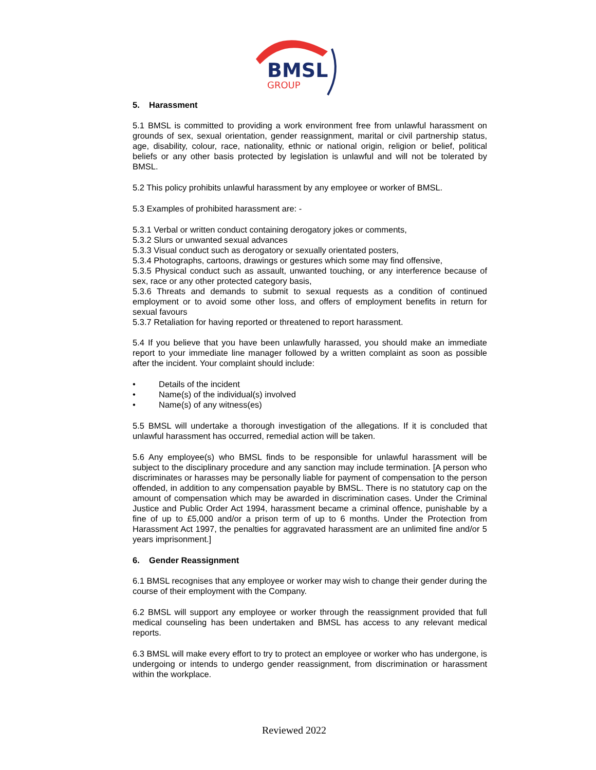BMSL
GROUP
5. Harassment
5.1 BMSL is committed to providing a work environment free from unlawful harassment on grounds of sex, sexual orientation, gender reassignment, marital or civil partnership status, age, disability, colour, race, nationality, ethnic or national origin, religion or belief, political beliefs or any other basis protected by legislation is unlawful and will not be tolerated by BMSL.
5.2 This policy prohibits unlawful harassment by any employee or worker of BMSL.
5.3 Examples of prohibited harassment are: -
5.3.1 Verbal or written conduct containing derogatory jokes or comments,
5.3.2 Slurs or unwanted sexual advances
5.3.3 Visual conduct such as derogatory or sexually orientated posters,
5.3.4 Photographs, cartoons, drawings or gestures which some may find offensive,
5.3.5 Physical conduct such as assault, unwanted touching, or any interference because of sex, race or any other protected category basis,
5.3.6 Threats and demands to submit to sexual requests as a condition of continued employment or to avoid some other loss, and offers of employment benefits in return for sexual favours
5.3.7 Retaliation for having reported or threatened to report harassment.
5.4 If you believe that you have been unlawfully harassed, you should make an immediate report to your immediate line manager followed by a written complaint as soon as possible after the incident. Your complaint should include:
• Details of the incident
• Name(s) of the individual(s) involved
• Name(s) of any witness(es)
5.5 BMSL will undertake a thorough investigation of the allegations. If it is concluded that unlawful harassment has occurred, remedial action will be taken.
5.6 Any employee(s) who BMSL finds to be responsible for unlawful harassment will be subject to the disciplinary procedure and any sanction may include termination. [A person who discriminates or harasses may be personally liable for payment of compensation to the person offended, in addition to any compensation payable by BMSL. There is no statutory cap on the amount of compensation which may be awarded in discrimination cases. Under the Criminal Justice and Public Order Act 1994, harassment became a criminal offence, punishable by a fine of up to £5,000 and/or a prison term of up to 6 months. Under the Protection from Harassment Act 1997, the penalties for aggravated harassment are an unlimited fine and/or 5 years imprisonment.]
6. Gender Reassignment
6.1 BMSL recognises that any employee or worker may wish to change their gender during the course of their employment with the Company.
6.2 BMSL will support any employee or worker through the reassignment provided that full medical counseling has been undertaken and BMSL has access to any relevant medical reports.
6.3 BMSL will make every effort to try to protect an employee or worker who has undergone, is undergoing or intends to undergo gender reassignment, from discrimination or harassment within the workplace.
Reviewed 2022